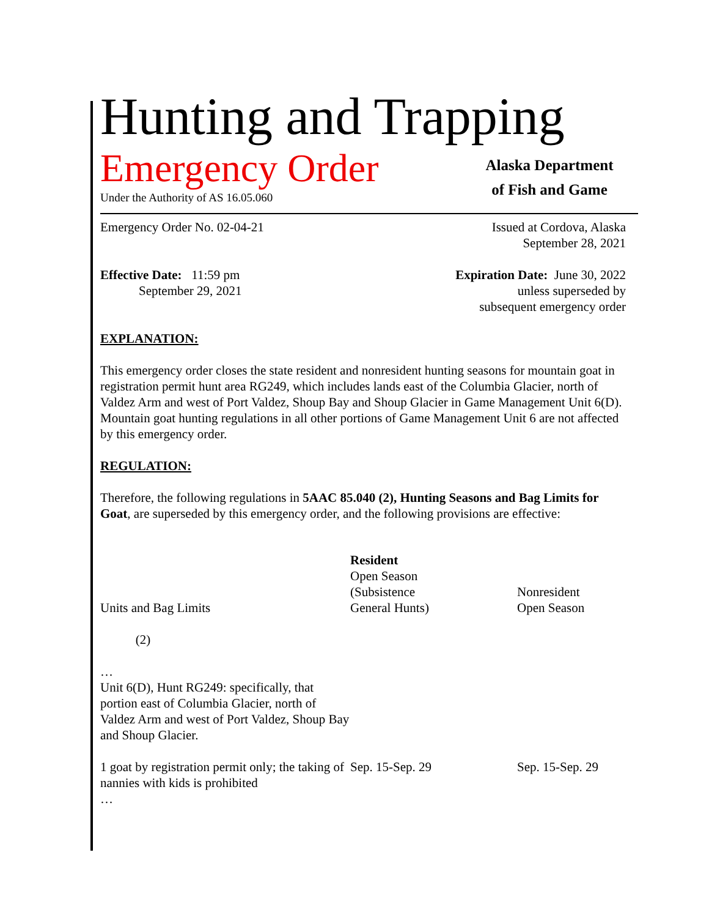Hunting and Trapping
Emergency Order
Under the Authority of AS 16.05.060
Alaska Department
of Fish and Game
Emergency Order No. 02-04-21 Issued at Cordova, Alaska
September 28, 2021
Effective Date: 11:59 pm
September 29, 2021
Expiration Date: June 30, 2022
unless superseded by
subsequent emergency order
EXPLANATION:
This emergency order closes the state resident and nonresident hunting seasons for mountain goat in registration permit hunt area RG249, which includes lands east of the Columbia Glacier, north of Valdez Arm and west of Port Valdez, Shoup Bay and Shoup Glacier in Game Management Unit 6(D). Mountain goat hunting regulations in all other portions of Game Management Unit 6 are not affected by this emergency order.
REGULATION:
Therefore, the following regulations in 5AAC 85.040 (2), Hunting Seasons and Bag Limits for Goat, are superseded by this emergency order, and the following provisions are effective:
| Units and Bag Limits | Resident Open Season (Subsistence General Hunts) | Nonresident Open Season |
| (2) … Unit 6(D), Hunt RG249: specifically, that portion east of Columbia Glacier, north of Valdez Arm and west of Port Valdez, Shoup Bay and Shoup Glacier. | | |
| 1 goat by registration permit only; the taking of nannies with kids is prohibited … | Sep. 15-Sep. 29 | Sep. 15-Sep. 29 |